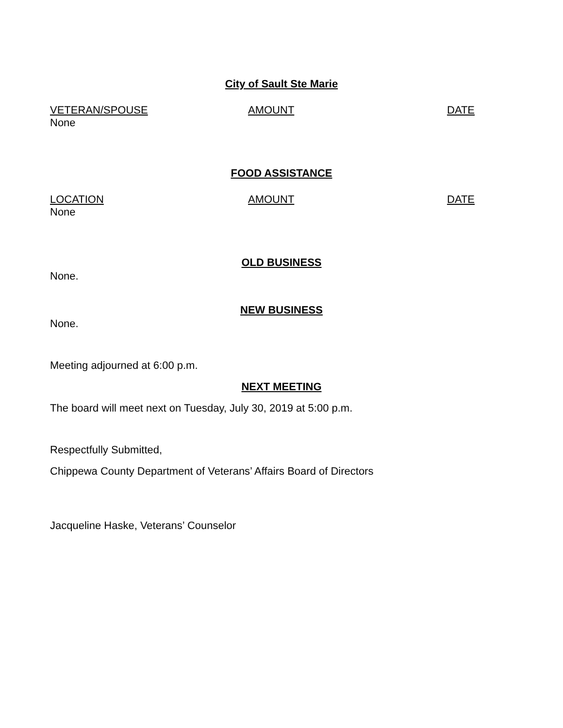City of Sault Ste Marie
| VETERAN/SPOUSE | AMOUNT | DATE |
| None | | |
FOOD ASSISTANCE
| LOCATION | AMOUNT | DATE |
| None | | |
OLD BUSINESS
None.
NEW BUSINESS
None.
Meeting adjourned at 6:00 p.m.
NEXT MEETING
The board will meet next on Tuesday, July 30, 2019 at 5:00 p.m.
Respectfully Submitted,
Chippewa County Department of Veterans’ Affairs Board of Directors
Jacqueline Haske, Veterans’ Counselor